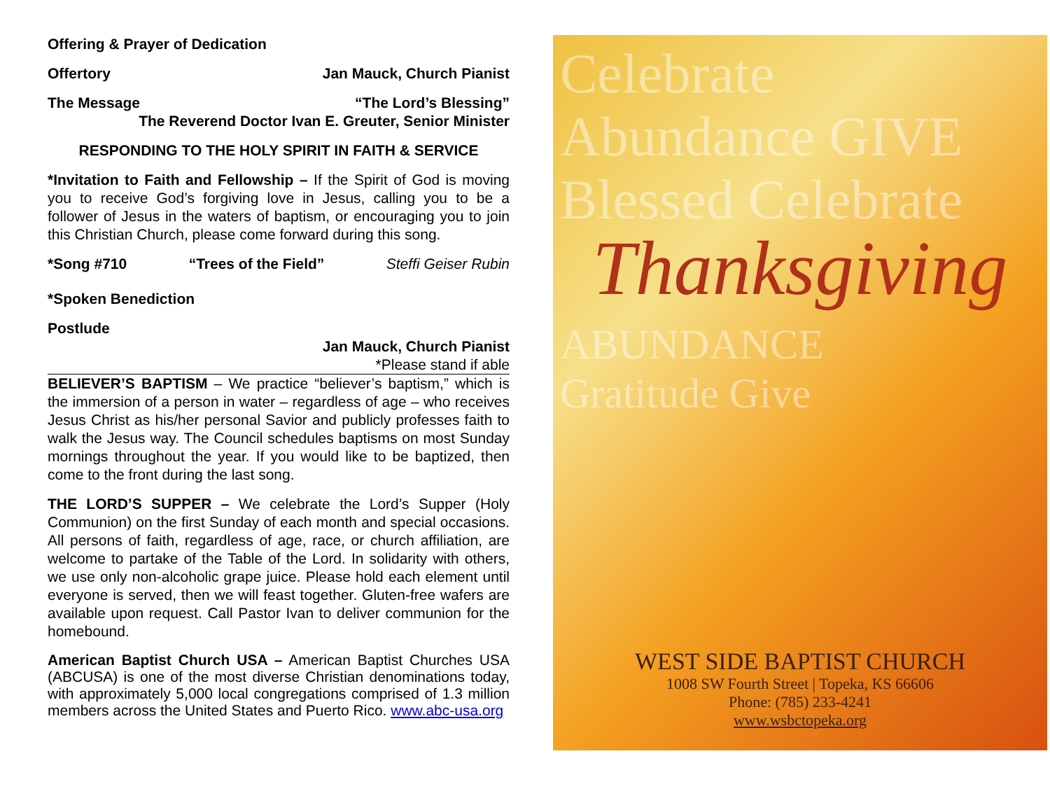Offering & Prayer of Dedication
Offertory Jan Mauck, Church Pianist
The Message “The Lord’s Blessing”
The Reverend Doctor Ivan E. Greuter, Senior Minister
RESPONDING TO THE HOLY SPIRIT IN FAITH & SERVICE
*Invitation to Faith and Fellowship – If the Spirit of God is moving you to receive God’s forgiving love in Jesus, calling you to be a follower of Jesus in the waters of baptism, or encouraging you to join this Christian Church, please come forward during this song.
*Song #710 “Trees of the Field” Steffi Geiser Rubin
*Spoken Benediction
Postlude
Jan Mauck, Church Pianist
*Please stand if able
BELIEVER’S BAPTISM – We practice “believer’s baptism,” which is the immersion of a person in water – regardless of age – who receives Jesus Christ as his/her personal Savior and publicly professes faith to walk the Jesus way. The Council schedules baptisms on most Sunday mornings throughout the year. If you would like to be baptized, then come to the front during the last song.
THE LORD’S SUPPER – We celebrate the Lord’s Supper (Holy Communion) on the first Sunday of each month and special occasions. All persons of faith, regardless of age, race, or church affiliation, are welcome to partake of the Table of the Lord. In solidarity with others, we use only non-alcoholic grape juice. Please hold each element until everyone is served, then we will feast together. Gluten-free wafers are available upon request. Call Pastor Ivan to deliver communion for the homebound.
American Baptist Church USA – American Baptist Churches USA (ABCUSA) is one of the most diverse Christian denominations today, with approximately 5,000 local congregations comprised of 1.3 million members across the United States and Puerto Rico. www.abc-usa.org
Celebrate
Abundance GIVE
Blessed Celebrate
Thanksgiving
ABUNDANCE
Gratitude Give
WEST SIDE BAPTIST CHURCH
1008 SW Fourth Street | Topeka, KS 66606
Phone: (785) 233-4241
www.wsbctopeka.org